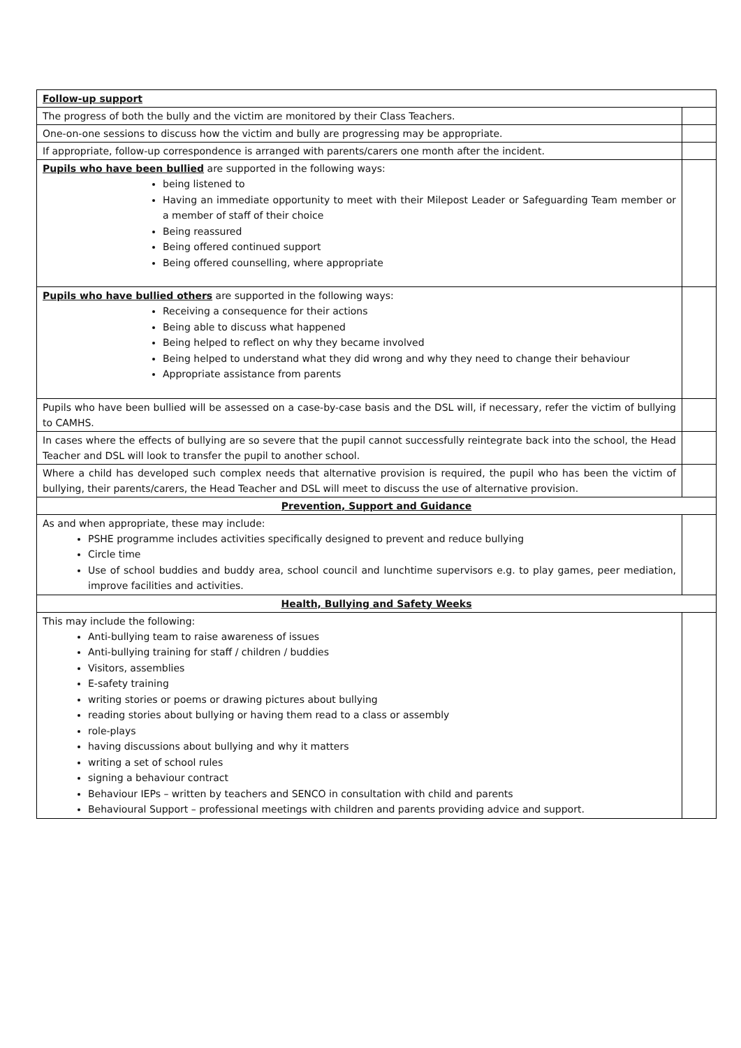| Follow-up support | |
| The progress of both the bully and the victim are monitored by their Class Teachers. | |
| One-on-one sessions to discuss how the victim and bully are progressing may be appropriate. | |
| If appropriate, follow-up correspondence is arranged with parents/carers one month after the incident. | |
| Pupils who have been bullied are supported in the following ways: being listened to Having an immediate opportunity to meet with their Milepost Leader or Safeguarding Team member or a member of staff of their choice Being reassured Being offered continued support Being offered counselling, where appropriate | |
| Pupils who have bullied others are supported in the following ways: Receiving a consequence for their actions Being able to discuss what happened Being helped to reflect on why they became involved Being helped to understand what they did wrong and why they need to change their behaviour Appropriate assistance from parents | |
| Pupils who have been bullied will be assessed on a case-by-case basis and the DSL will, if necessary, refer the victim of bullying to CAMHS. | |
| In cases where the effects of bullying are so severe that the pupil cannot successfully reintegrate back into the school, the Head Teacher and DSL will look to transfer the pupil to another school. | |
| Where a child has developed such complex needs that alternative provision is required, the pupil who has been the victim of bullying, their parents/carers, the Head Teacher and DSL will meet to discuss the use of alternative provision. | |
| Prevention, Support and Guidance | |
| As and when appropriate, these may include: PSHE programme includes activities specifically designed to prevent and reduce bullying Circle time Use of school buddies and buddy area, school council and lunchtime supervisors e.g. to play games, peer mediation, improve facilities and activities. | |
| Health, Bullying and Safety Weeks | |
| This may include the following: Anti-bullying team to raise awareness of issues Anti-bullying training for staff / children / buddies Visitors, assemblies E-safety training writing stories or poems or drawing pictures about bullying reading stories about bullying or having them read to a class or assembly role-plays having discussions about bullying and why it matters writing a set of school rules signing a behaviour contract Behaviour IEPs – written by teachers and SENCO in consultation with child and parents Behavioural Support – professional meetings with children and parents providing advice and support. | |